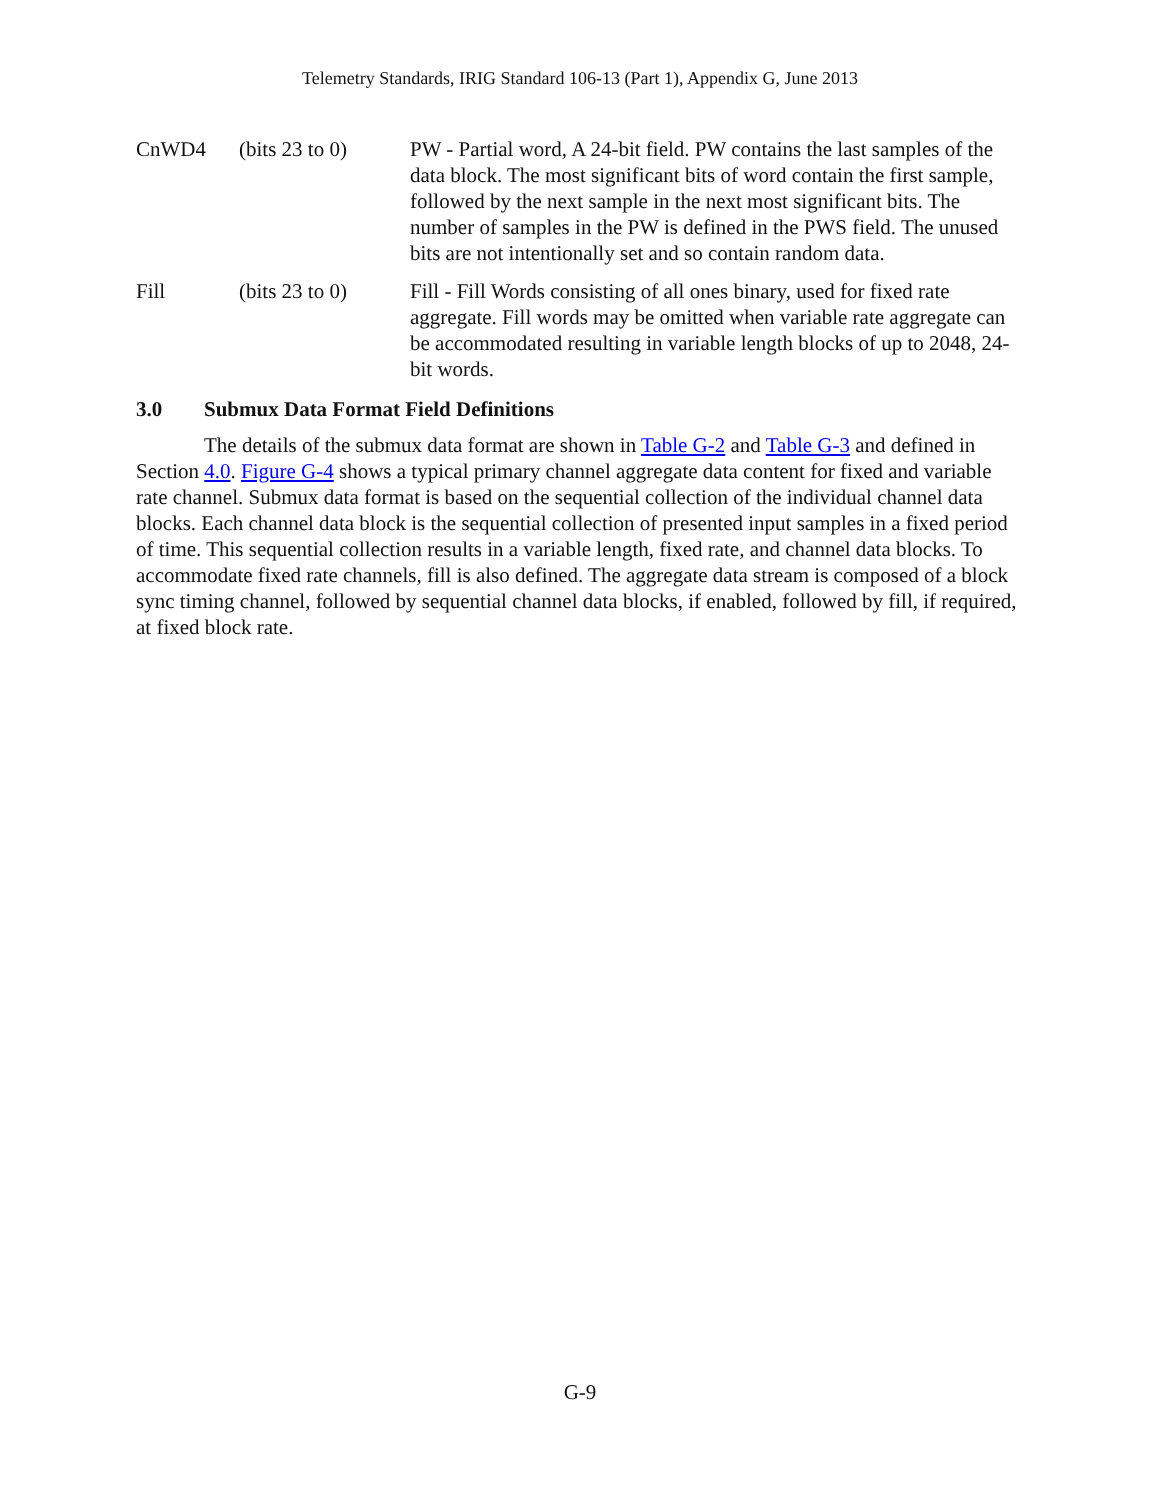Telemetry Standards, IRIG Standard 106-13 (Part 1), Appendix G, June 2013
CnWD4 (bits 23 to 0)
PW - Partial word, A 24-bit field. PW contains the last samples of the data block. The most significant bits of word contain the first sample, followed by the next sample in the next most significant bits. The number of samples in the PW is defined in the PWS field. The unused bits are not intentionally set and so contain random data.
Fill (bits 23 to 0)
Fill - Fill Words consisting of all ones binary, used for fixed rate aggregate. Fill words may be omitted when variable rate aggregate can be accommodated resulting in variable length blocks of up to 2048, 24-bit words.
3.0 Submux Data Format Field Definitions
The details of the submux data format are shown in Table G-2 and Table G-3 and defined in Section 4.0. Figure G-4 shows a typical primary channel aggregate data content for fixed and variable rate channel. Submux data format is based on the sequential collection of the individual channel data blocks. Each channel data block is the sequential collection of presented input samples in a fixed period of time. This sequential collection results in a variable length, fixed rate, and channel data blocks. To accommodate fixed rate channels, fill is also defined. The aggregate data stream is composed of a block sync timing channel, followed by sequential channel data blocks, if enabled, followed by fill, if required, at fixed block rate.
G-9